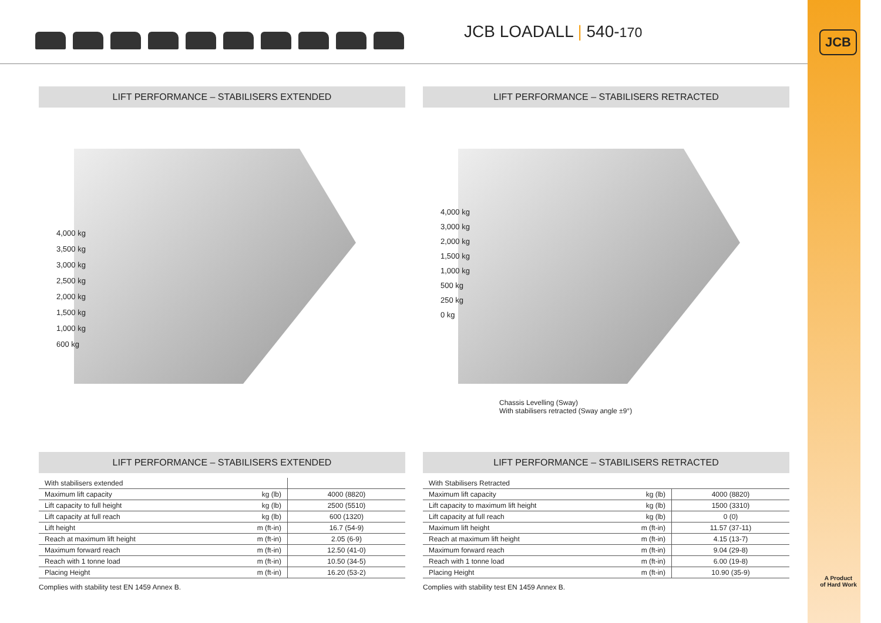JCB LOADALL | 540-170
JCB
LIFT PERFORMANCE – STABILISERS EXTENDED
4,000 kg
3,500 kg
3,000 kg
2,500 kg
2,000 kg
1,500 kg
1,000 kg
600 kg
LIFT PERFORMANCE – STABILISERS RETRACTED
4,000 kg
3,000 kg
2,000 kg
1,500 kg
1,000 kg
500 kg
250 kg
0 kg
Chassis Levelling (Sway)
With stabilisers retracted (Sway angle ±9°)
LIFT PERFORMANCE – STABILISERS EXTENDED
| With stabilisers extended | | |
| --- | --- | --- |
| Maximum lift capacity | kg (lb) | 4000 (8820) |
| Lift capacity to full height | kg (lb) | 2500 (5510) |
| Lift capacity at full reach | kg (lb) | 600 (1320) |
| Lift height | m (ft-in) | 16.7 (54-9) |
| Reach at maximum lift height | m (ft-in) | 2.05 (6-9) |
| Maximum forward reach | m (ft-in) | 12.50 (41-0) |
| Reach with 1 tonne load | m (ft-in) | 10.50 (34-5) |
| Placing Height | m (ft-in) | 16.20 (53-2) |
Complies with stability test EN 1459 Annex B.
LIFT PERFORMANCE – STABILISERS RETRACTED
| With Stabilisers Retracted | | |
| --- | --- | --- |
| Maximum lift capacity | kg (lb) | 4000 (8820) |
| Lift capacity to maximum lift height | kg (lb) | 1500 (3310) |
| Lift capacity at full reach | kg (lb) | 0 (0) |
| Maximum lift height | m (ft-in) | 11.57 (37-11) |
| Reach at maximum lift height | m (ft-in) | 4.15 (13-7) |
| Maximum forward reach | m (ft-in) | 9.04 (29-8) |
| Reach with 1 tonne load | m (ft-in) | 6.00 (19-8) |
| Placing Height | m (ft-in) | 10.90 (35-9) |
Complies with stability test EN 1459 Annex B.
A Product
of Hard Work